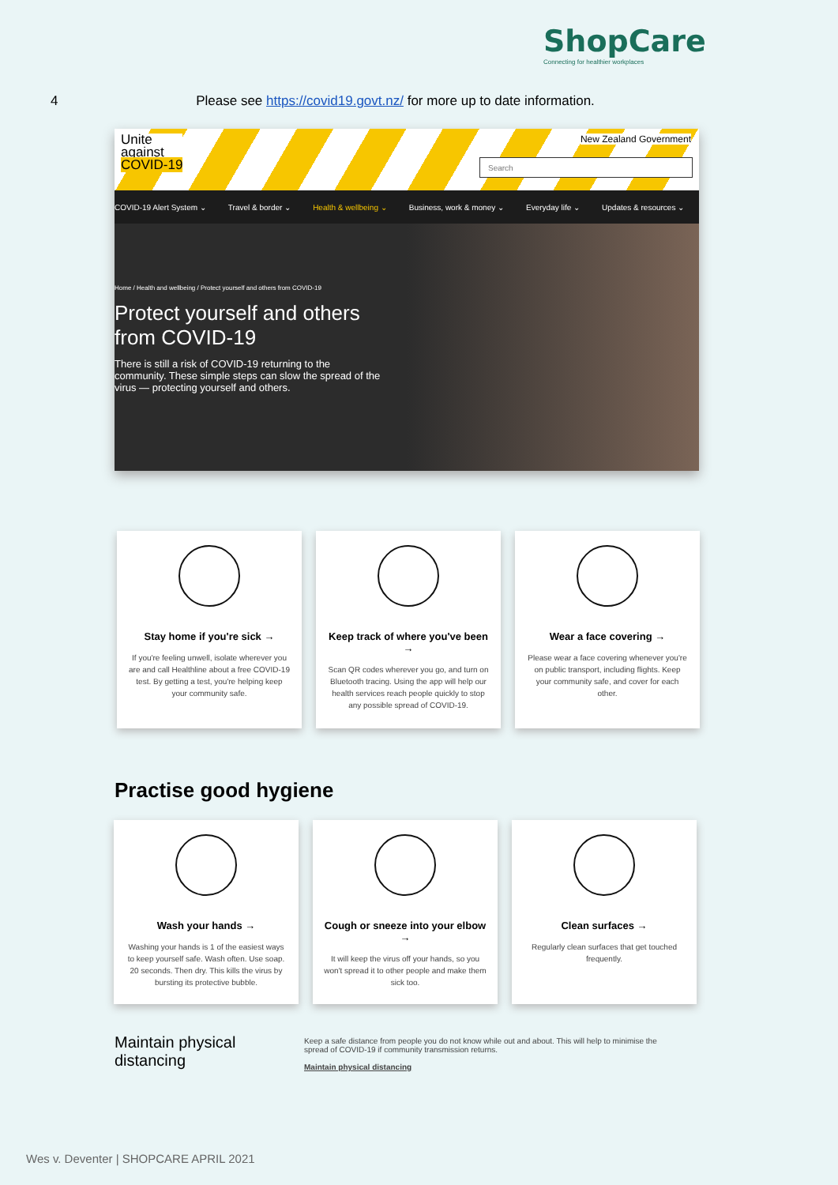ShopCare
Connecting for healthier workplaces
4 Please see https://covid19.govt.nz/ for more up to date information.
Unite
against
COVID-19
New Zealand Government
Search
COVID-19 Alert System ⌄ Travel & border ⌄ Health & wellbeing ⌄ Business, work & money ⌄ Everyday life ⌄ Updates & resources ⌄
Home / Health and wellbeing / Protect yourself and others from COVID-19
Protect yourself and others from COVID-19
There is still a risk of COVID-19 returning to the community. These simple steps can slow the spread of the virus — protecting yourself and others.
Stay home if you're sick →
If you're feeling unwell, isolate wherever you are and call Healthline about a free COVID-19 test. By getting a test, you're helping keep your community safe.
Keep track of where you've been →
Scan QR codes wherever you go, and turn on Bluetooth tracing. Using the app will help our health services reach people quickly to stop any possible spread of COVID-19.
Wear a face covering →
Please wear a face covering whenever you're on public transport, including flights. Keep your community safe, and cover for each other.
Practise good hygiene
Wash your hands →
Washing your hands is 1 of the easiest ways to keep yourself safe. Wash often. Use soap. 20 seconds. Then dry. This kills the virus by bursting its protective bubble.
Cough or sneeze into your elbow →
It will keep the virus off your hands, so you won't spread it to other people and make them sick too.
Clean surfaces →
Regularly clean surfaces that get touched frequently.
Maintain physical distancing
Keep a safe distance from people you do not know while out and about. This will help to minimise the spread of COVID-19 if community transmission returns.
Maintain physical distancing
Wes v. Deventer | SHOPCARE APRIL 2021